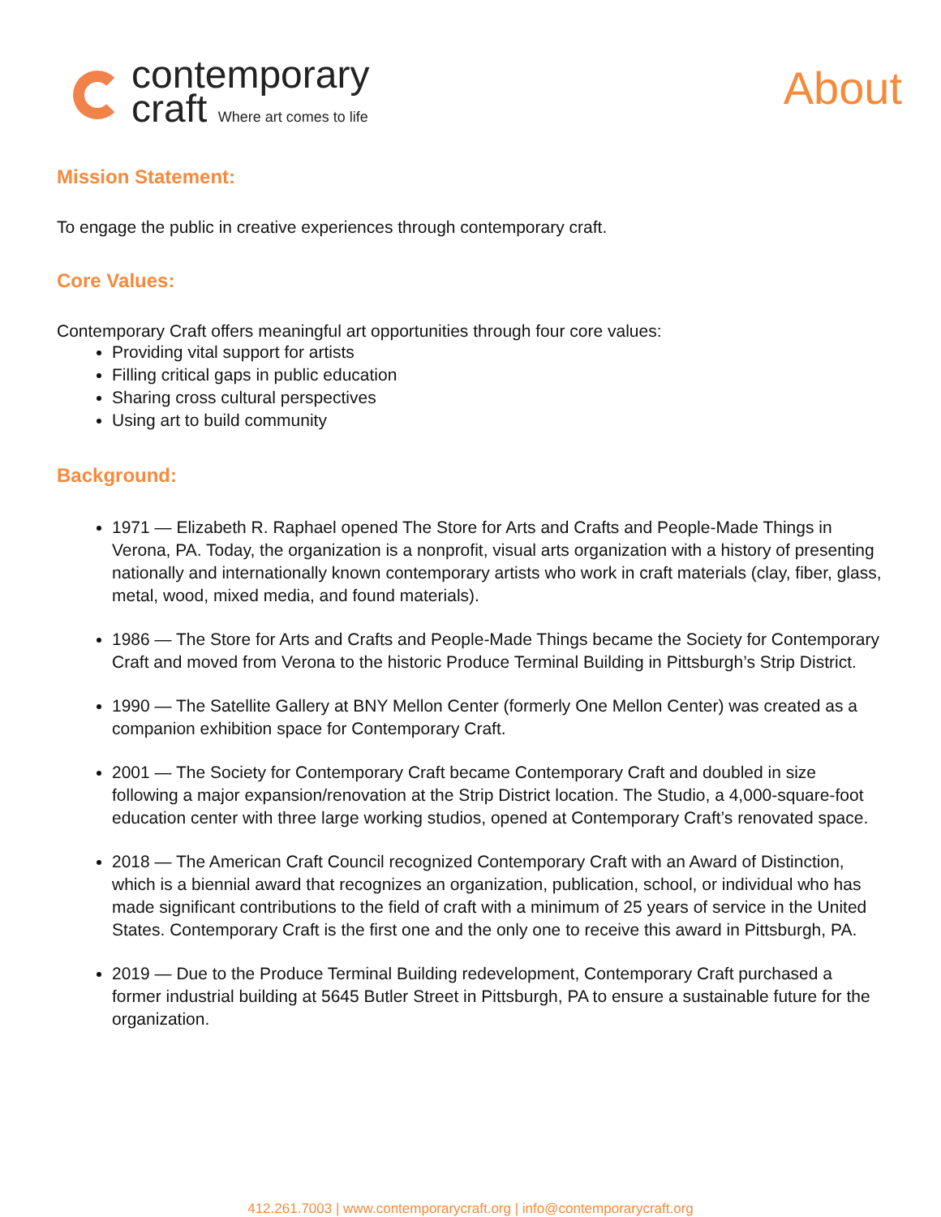contemporary
craft Where art comes to life
About
Mission Statement:
To engage the public in creative experiences through contemporary craft.
Core Values:
Contemporary Craft offers meaningful art opportunities through four core values:
Providing vital support for artists
Filling critical gaps in public education
Sharing cross cultural perspectives
Using art to build community
Background:
1971 — Elizabeth R. Raphael opened The Store for Arts and Crafts and People-Made Things in Verona, PA. Today, the organization is a nonprofit, visual arts organization with a history of presenting nationally and internationally known contemporary artists who work in craft materials (clay, fiber, glass, metal, wood, mixed media, and found materials).
1986 — The Store for Arts and Crafts and People-Made Things became the Society for Contemporary Craft and moved from Verona to the historic Produce Terminal Building in Pittsburgh’s Strip District.
1990 — The Satellite Gallery at BNY Mellon Center (formerly One Mellon Center) was created as a companion exhibition space for Contemporary Craft.
2001 — The Society for Contemporary Craft became Contemporary Craft and doubled in size following a major expansion/renovation at the Strip District location. The Studio, a 4,000-square-foot education center with three large working studios, opened at Contemporary Craft’s renovated space.
2018 — The American Craft Council recognized Contemporary Craft with an Award of Distinction, which is a biennial award that recognizes an organization, publication, school, or individual who has made significant contributions to the field of craft with a minimum of 25 years of service in the United States. Contemporary Craft is the first one and the only one to receive this award in Pittsburgh, PA.
2019 — Due to the Produce Terminal Building redevelopment, Contemporary Craft purchased a former industrial building at 5645 Butler Street in Pittsburgh, PA to ensure a sustainable future for the organization.
412.261.7003 | www.contemporarycraft.org | info@contemporarycraft.org